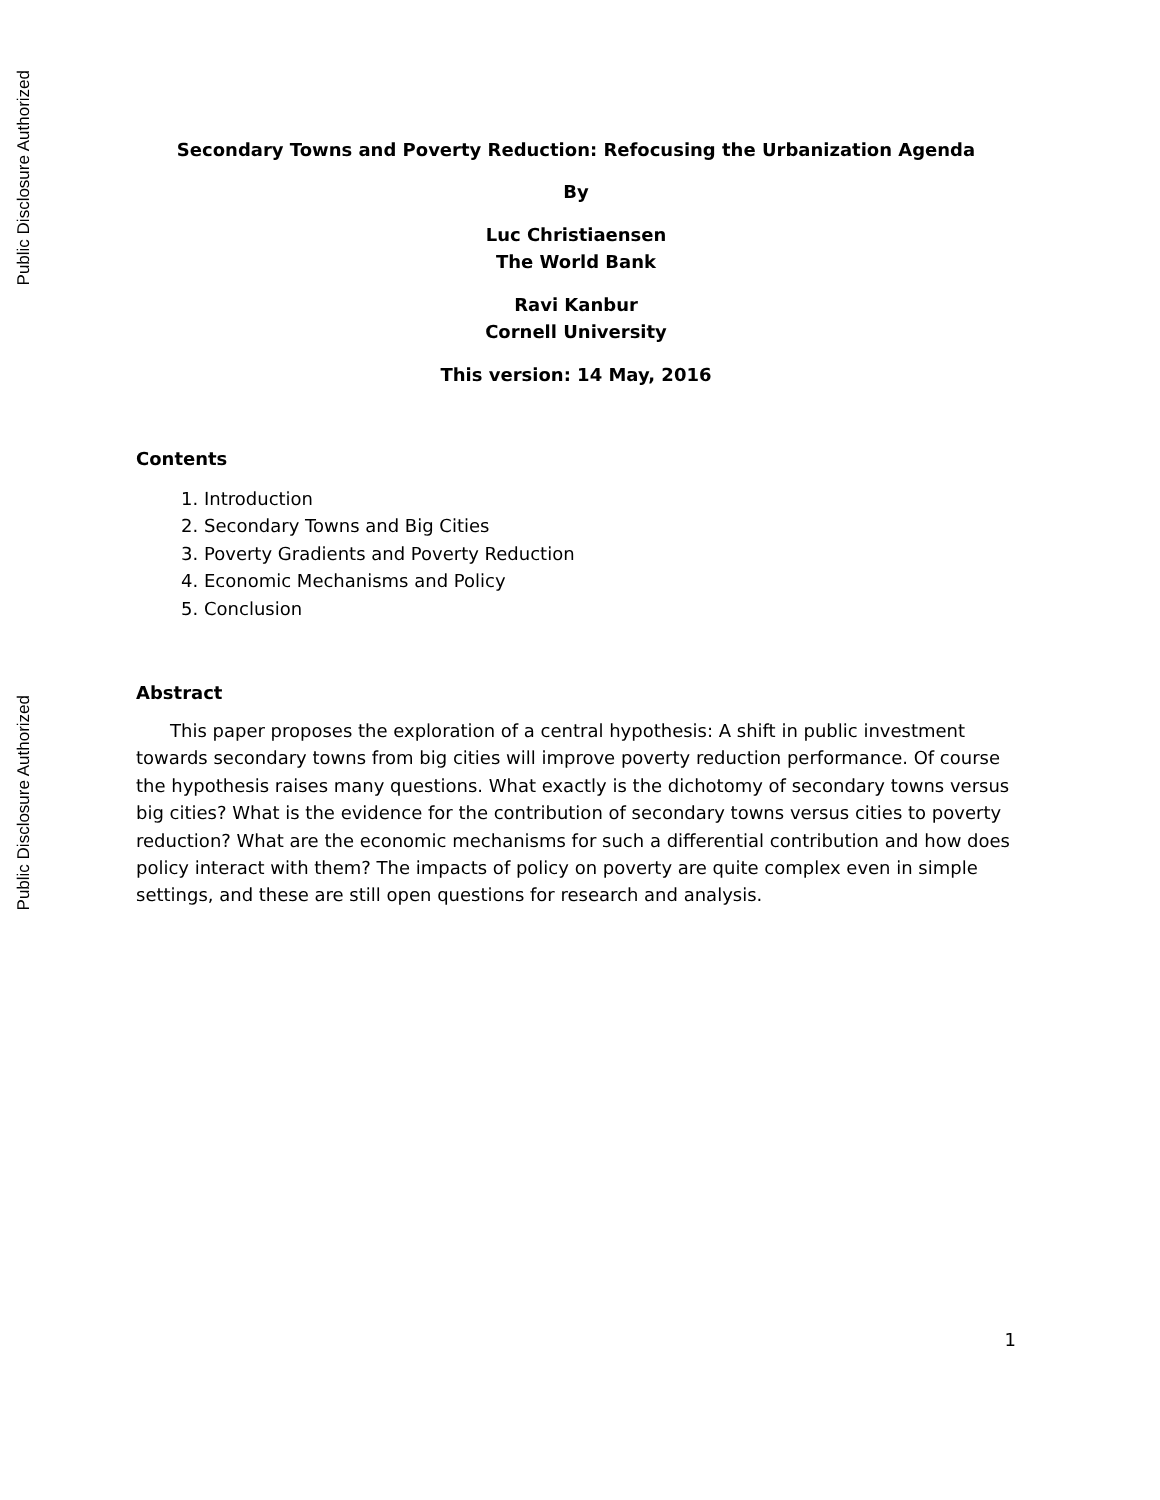Public Disclosure Authorized
Public Disclosure Authorized
Secondary Towns and Poverty Reduction: Refocusing the Urbanization Agenda
By
Luc Christiaensen
The World Bank
Ravi Kanbur
Cornell University
This version: 14 May, 2016
Contents
1. Introduction
2. Secondary Towns and Big Cities
3. Poverty Gradients and Poverty Reduction
4. Economic Mechanisms and Policy
5. Conclusion
Abstract
This paper proposes the exploration of a central hypothesis: A shift in public investment towards secondary towns from big cities will improve poverty reduction performance. Of course the hypothesis raises many questions. What exactly is the dichotomy of secondary towns versus big cities? What is the evidence for the contribution of secondary towns versus cities to poverty reduction? What are the economic mechanisms for such a differential contribution and how does policy interact with them? The impacts of policy on poverty are quite complex even in simple settings, and these are still open questions for research and analysis.
1